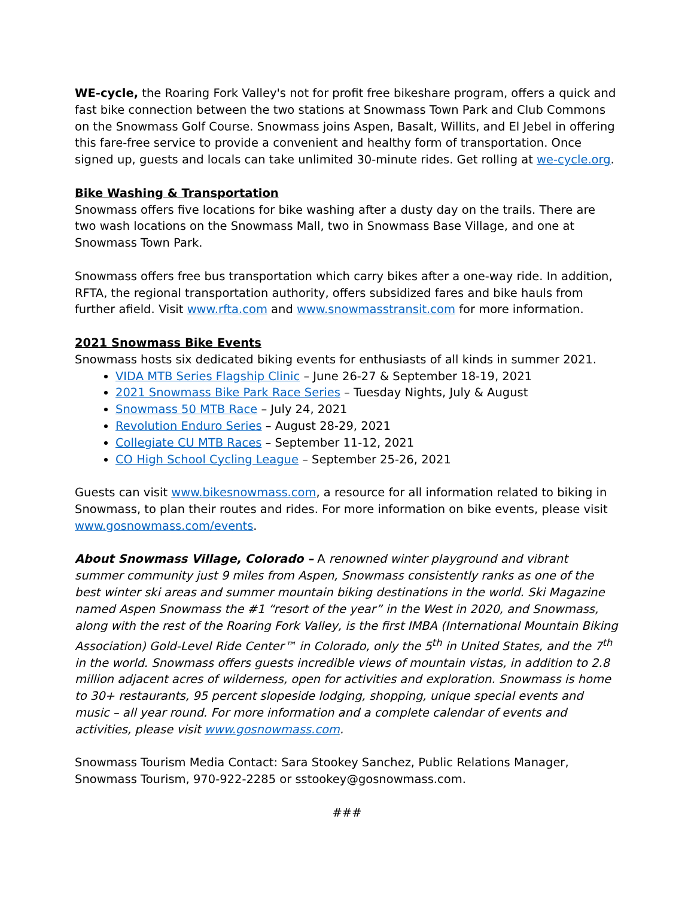WE-cycle, the Roaring Fork Valley's not for profit free bikeshare program, offers a quick and fast bike connection between the two stations at Snowmass Town Park and Club Commons on the Snowmass Golf Course. Snowmass joins Aspen, Basalt, Willits, and El Jebel in offering this fare-free service to provide a convenient and healthy form of transportation. Once signed up, guests and locals can take unlimited 30-minute rides. Get rolling at we-cycle.org.
Bike Washing & Transportation
Snowmass offers five locations for bike washing after a dusty day on the trails. There are two wash locations on the Snowmass Mall, two in Snowmass Base Village, and one at Snowmass Town Park.
Snowmass offers free bus transportation which carry bikes after a one-way ride. In addition, RFTA, the regional transportation authority, offers subsidized fares and bike hauls from further afield. Visit www.rfta.com and www.snowmasstransit.com for more information.
2021 Snowmass Bike Events
Snowmass hosts six dedicated biking events for enthusiasts of all kinds in summer 2021.
VIDA MTB Series Flagship Clinic – June 26-27 & September 18-19, 2021
2021 Snowmass Bike Park Race Series – Tuesday Nights, July & August
Snowmass 50 MTB Race – July 24, 2021
Revolution Enduro Series – August 28-29, 2021
Collegiate CU MTB Races – September 11-12, 2021
CO High School Cycling League – September 25-26, 2021
Guests can visit www.bikesnowmass.com, a resource for all information related to biking in Snowmass, to plan their routes and rides. For more information on bike events, please visit www.gosnowmass.com/events.
About Snowmass Village, Colorado – A renowned winter playground and vibrant summer community just 9 miles from Aspen, Snowmass consistently ranks as one of the best winter ski areas and summer mountain biking destinations in the world. Ski Magazine named Aspen Snowmass the #1 “resort of the year” in the West in 2020, and Snowmass, along with the rest of the Roaring Fork Valley, is the first IMBA (International Mountain Biking Association) Gold-Level Ride Center™ in Colorado, only the 5<sup>th</sup> in United States, and the 7<sup>th</sup> in the world. Snowmass offers guests incredible views of mountain vistas, in addition to 2.8 million adjacent acres of wilderness, open for activities and exploration. Snowmass is home to 30+ restaurants, 95 percent slopeside lodging, shopping, unique special events and music – all year round. For more information and a complete calendar of events and activities, please visit www.gosnowmass.com.
Snowmass Tourism Media Contact: Sara Stookey Sanchez, Public Relations Manager, Snowmass Tourism, 970-922-2285 or sstookey@gosnowmass.com.
###